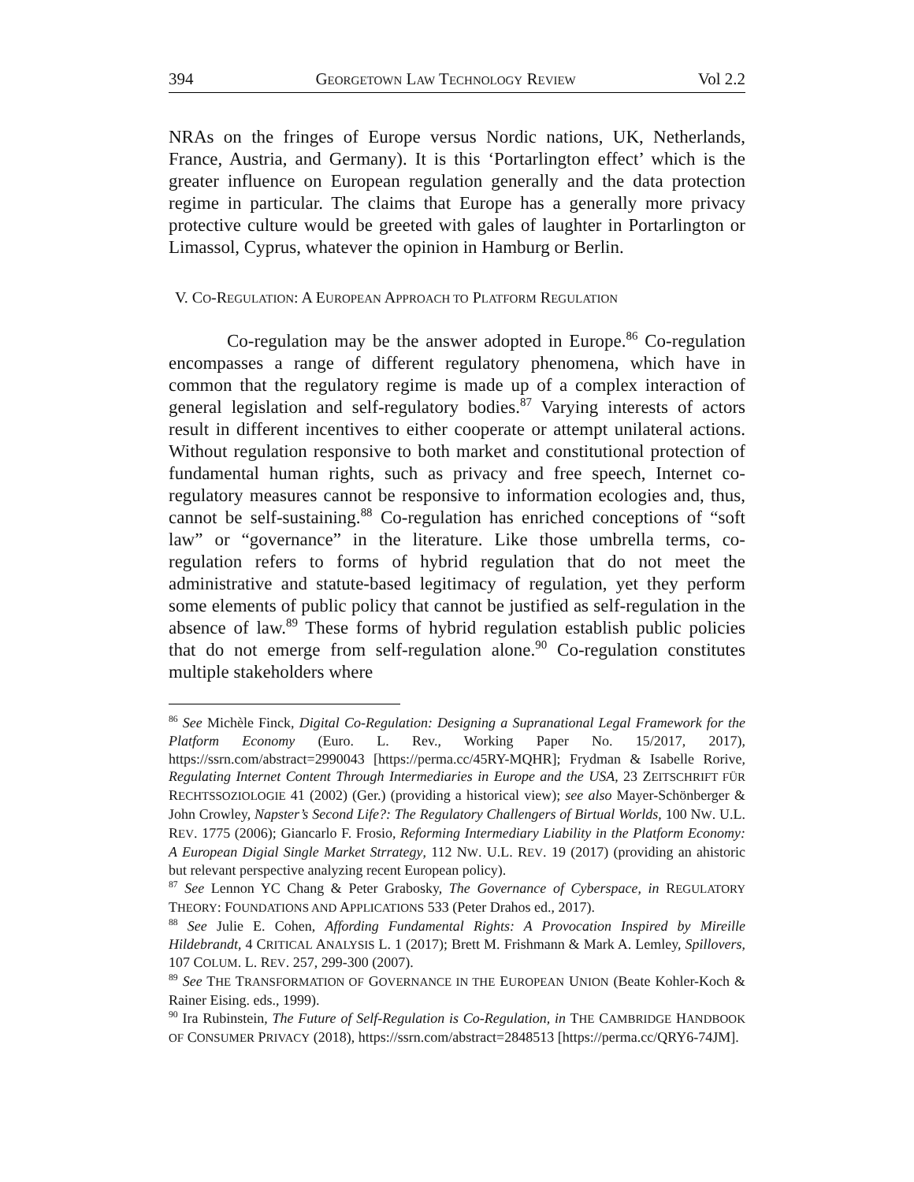394 GEORGETOWN LAW TECHNOLOGY REVIEW Vol 2.2
NRAs on the fringes of Europe versus Nordic nations, UK, Netherlands, France, Austria, and Germany). It is this ‘Portarlington effect’ which is the greater influence on European regulation generally and the data protection regime in particular. The claims that Europe has a generally more privacy protective culture would be greeted with gales of laughter in Portarlington or Limassol, Cyprus, whatever the opinion in Hamburg or Berlin.
V. CO-REGULATION: A EUROPEAN APPROACH TO PLATFORM REGULATION
Co-regulation may be the answer adopted in Europe.<sup>86</sup> Co-regulation encompasses a range of different regulatory phenomena, which have in common that the regulatory regime is made up of a complex interaction of general legislation and self-regulatory bodies.<sup>87</sup> Varying interests of actors result in different incentives to either cooperate or attempt unilateral actions. Without regulation responsive to both market and constitutional protection of fundamental human rights, such as privacy and free speech, Internet co-regulatory measures cannot be responsive to information ecologies and, thus, cannot be self-sustaining.<sup>88</sup> Co-regulation has enriched conceptions of “soft law” or “governance” in the literature. Like those umbrella terms, co-regulation refers to forms of hybrid regulation that do not meet the administrative and statute-based legitimacy of regulation, yet they perform some elements of public policy that cannot be justified as self-regulation in the absence of law.<sup>89</sup> These forms of hybrid regulation establish public policies that do not emerge from self-regulation alone.<sup>90</sup> Co-regulation constitutes multiple stakeholders where
<sup>86</sup> See Michèle Finck, Digital Co-Regulation: Designing a Supranational Legal Framework for the Platform Economy (Euro. L. Rev., Working Paper No. 15/2017, 2017), https://ssrn.com/abstract=2990043 [https://perma.cc/45RY-MQHR]; Frydman & Isabelle Rorive, Regulating Internet Content Through Intermediaries in Europe and the USA, 23 ZEITSCHRIFT FÜR RECHTSSOZIOLOGIE 41 (2002) (Ger.) (providing a historical view); see also Mayer-Schönberger & John Crowley, Napster’s Second Life?: The Regulatory Challengers of Birtual Worlds, 100 NW. U.L. REV. 1775 (2006); Giancarlo F. Frosio, Reforming Intermediary Liability in the Platform Economy: A European Digial Single Market Strrategy, 112 NW. U.L. REV. 19 (2017) (providing an ahistoric but relevant perspective analyzing recent European policy).
<sup>87</sup> See Lennon YC Chang & Peter Grabosky, The Governance of Cyberspace, in REGULATORY THEORY: FOUNDATIONS AND APPLICATIONS 533 (Peter Drahos ed., 2017).
<sup>88</sup> See Julie E. Cohen, Affording Fundamental Rights: A Provocation Inspired by Mireille Hildebrandt, 4 CRITICAL ANALYSIS L. 1 (2017); Brett M. Frishmann & Mark A. Lemley, Spillovers, 107 COLUM. L. REV. 257, 299-300 (2007).
<sup>89</sup> See THE TRANSFORMATION OF GOVERNANCE IN THE EUROPEAN UNION (Beate Kohler-Koch & Rainer Eising. eds., 1999).
<sup>90</sup> Ira Rubinstein, The Future of Self-Regulation is Co-Regulation, in THE CAMBRIDGE HANDBOOK OF CONSUMER PRIVACY (2018), https://ssrn.com/abstract=2848513 [https://perma.cc/QRY6-74JM].